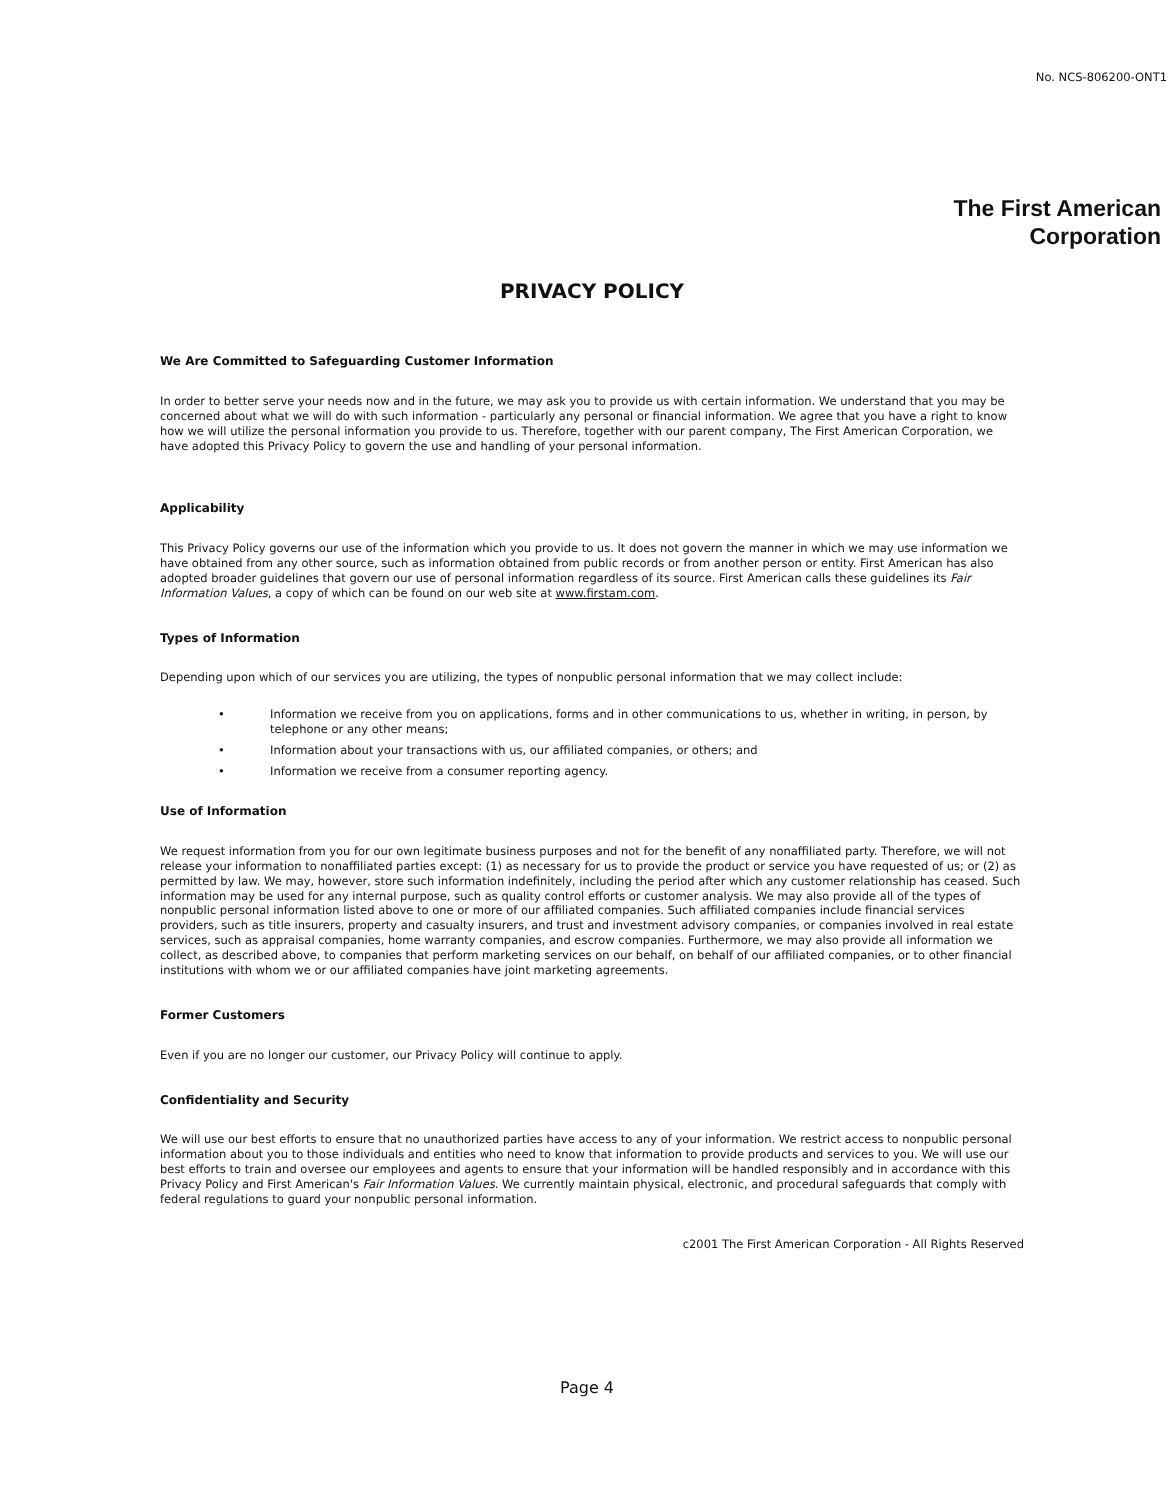No. NCS-806200-ONT1
The First American
Corporation
PRIVACY POLICY
We Are Committed to Safeguarding Customer Information
In order to better serve your needs now and in the future, we may ask you to provide us with certain information. We understand that you may be concerned about what we will do with such information - particularly any personal or financial information. We agree that you have a right to know how we will utilize the personal information you provide to us. Therefore, together with our parent company, The First American Corporation, we have adopted this Privacy Policy to govern the use and handling of your personal information.
Applicability
This Privacy Policy governs our use of the information which you provide to us. It does not govern the manner in which we may use information we have obtained from any other source, such as information obtained from public records or from another person or entity. First American has also adopted broader guidelines that govern our use of personal information regardless of its source. First American calls these guidelines its Fair Information Values, a copy of which can be found on our web site at www.firstam.com.
Types of Information
Depending upon which of our services you are utilizing, the types of nonpublic personal information that we may collect include:
• Information we receive from you on applications, forms and in other communications to us, whether in writing, in person, by telephone or any other means;
• Information about your transactions with us, our affiliated companies, or others; and
• Information we receive from a consumer reporting agency.
Use of Information
We request information from you for our own legitimate business purposes and not for the benefit of any nonaffiliated party. Therefore, we will not release your information to nonaffiliated parties except: (1) as necessary for us to provide the product or service you have requested of us; or (2) as permitted by law. We may, however, store such information indefinitely, including the period after which any customer relationship has ceased. Such information may be used for any internal purpose, such as quality control efforts or customer analysis. We may also provide all of the types of nonpublic personal information listed above to one or more of our affiliated companies. Such affiliated companies include financial services providers, such as title insurers, property and casualty insurers, and trust and investment advisory companies, or companies involved in real estate services, such as appraisal companies, home warranty companies, and escrow companies. Furthermore, we may also provide all information we collect, as described above, to companies that perform marketing services on our behalf, on behalf of our affiliated companies, or to other financial institutions with whom we or our affiliated companies have joint marketing agreements.
Former Customers
Even if you are no longer our customer, our Privacy Policy will continue to apply.
Confidentiality and Security
We will use our best efforts to ensure that no unauthorized parties have access to any of your information. We restrict access to nonpublic personal information about you to those individuals and entities who need to know that information to provide products and services to you. We will use our best efforts to train and oversee our employees and agents to ensure that your information will be handled responsibly and in accordance with this Privacy Policy and First American's Fair Information Values. We currently maintain physical, electronic, and procedural safeguards that comply with federal regulations to guard your nonpublic personal information.
c2001 The First American Corporation - All Rights Reserved
Page 4